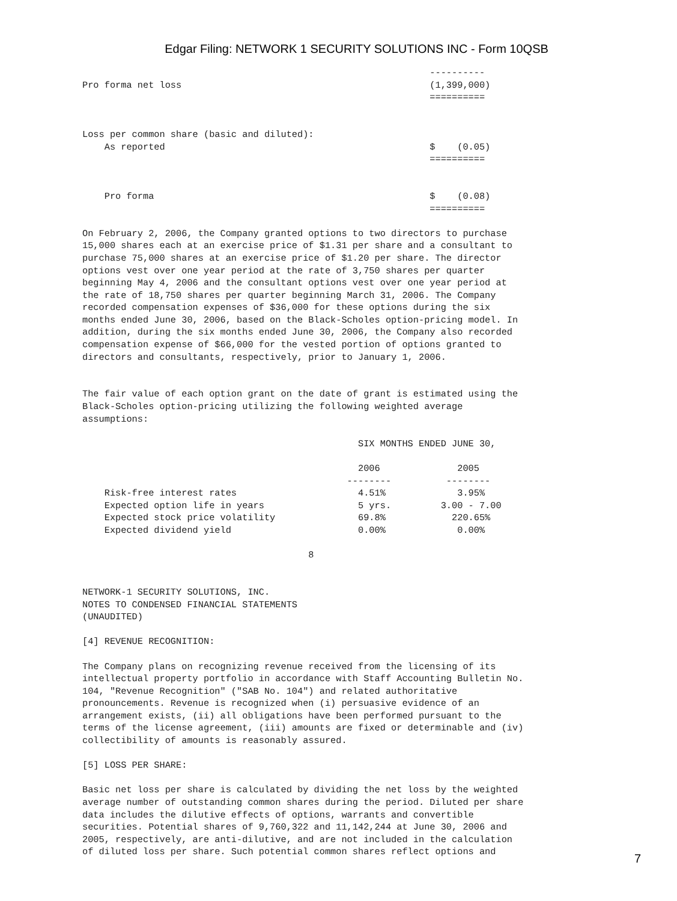Edgar Filing: NETWORK 1 SECURITY SOLUTIONS INC - Form 10QSB
                                                               ----------
Pro forma net loss                                             (1,399,000)
                                                               ==========


Loss per common share (basic and diluted):
    As reported                                                $    (0.05)
                                                               ==========


    Pro forma                                                  $    (0.08)
                                                               ==========

On February 2, 2006, the Company granted options to two directors to purchase
15,000 shares each at an exercise price of $1.31 per share and a consultant to
purchase 75,000 shares at an exercise price of $1.20 per share. The director
options vest over one year period at the rate of 3,750 shares per quarter
beginning May 4, 2006 and the consultant options vest over one year period at
the rate of 18,750 shares per quarter beginning March 31, 2006. The Company
recorded compensation expenses of $36,000 for these options during the six
months ended June 30, 2006, based on the Black-Scholes option-pricing model. In
addition, during the six months ended June 30, 2006, the Company also recorded
compensation expense of $66,000 for the vested portion of options granted to
directors and consultants, respectively, prior to January 1, 2006.


The fair value of each option grant on the date of grant is estimated using the
Black-Scholes option-pricing utilizing the following weighted average
assumptions:

                                                  SIX MONTHS ENDED JUNE 30,

                                                  2006              2005
                                                --------          --------
    Risk-free interest rates                      4.51%             3.95%
    Expected option life in years                 5 yrs.         3.00 - 7.00
    Expected stock price volatility               69.8%            220.65%
    Expected dividend yield                       0.00%             0.00%

                                         8


NETWORK-1 SECURITY SOLUTIONS, INC.
NOTES TO CONDENSED FINANCIAL STATEMENTS
(UNAUDITED)

[4] REVENUE RECOGNITION:

The Company plans on recognizing revenue received from the licensing of its
intellectual property portfolio in accordance with Staff Accounting Bulletin No.
104, "Revenue Recognition" ("SAB No. 104") and related authoritative
pronouncements. Revenue is recognized when (i) persuasive evidence of an
arrangement exists, (ii) all obligations have been performed pursuant to the
terms of the license agreement, (iii) amounts are fixed or determinable and (iv)
collectibility of amounts is reasonably assured.

[5] LOSS PER SHARE:

Basic net loss per share is calculated by dividing the net loss by the weighted
average number of outstanding common shares during the period. Diluted per share
data includes the dilutive effects of options, warrants and convertible
securities. Potential shares of 9,760,322 and 11,142,244 at June 30, 2006 and
2005, respectively, are anti-dilutive, and are not included in the calculation
of diluted loss per share. Such potential common shares reflect options and
7